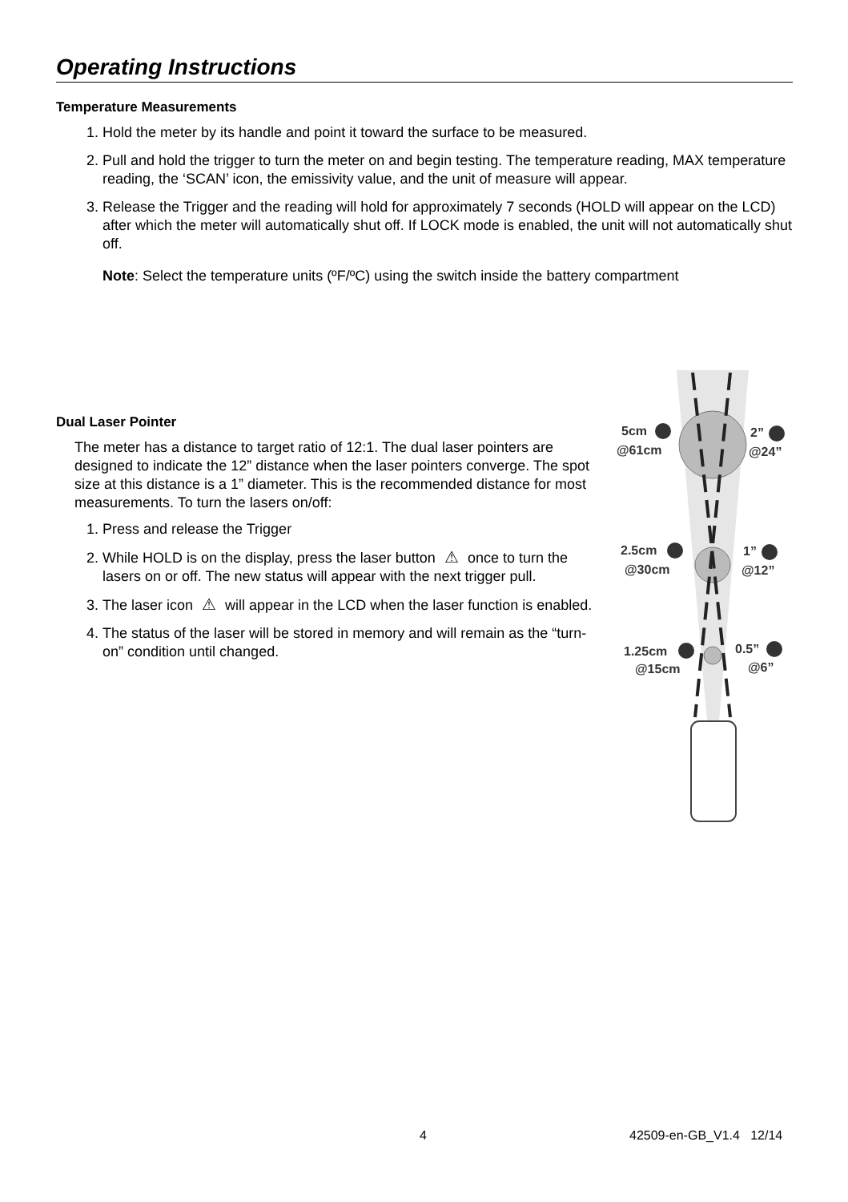Operating Instructions
Temperature Measurements
1. Hold the meter by its handle and point it toward the surface to be measured.
2. Pull and hold the trigger to turn the meter on and begin testing. The temperature reading, MAX temperature reading, the ‘SCAN’ icon, the emissivity value, and the unit of measure will appear.
3. Release the Trigger and the reading will hold for approximately 7 seconds (HOLD will appear on the LCD) after which the meter will automatically shut off. If LOCK mode is enabled, the unit will not automatically shut off.
Note: Select the temperature units (ºF/ºC) using the switch inside the battery compartment
Dual Laser Pointer
The meter has a distance to target ratio of 12:1. The dual laser pointers are designed to indicate the 12” distance when the laser pointers converge. The spot size at this distance is a 1” diameter. This is the recommended distance for most measurements. To turn the lasers on/off:
1. Press and release the Trigger
2. While HOLD is on the display, press the laser button ⚠ once to turn the lasers on or off. The new status will appear with the next trigger pull.
3. The laser icon ⚠ will appear in the LCD when the laser function is enabled.
4. The status of the laser will be stored in memory and will remain as the “turn-on” condition until changed.
5cm
@61cm
2”
@24”
2.5cm
@30cm
1”
@12”
1.25cm
@15cm
0.5”
@6”
4 42509-en-GB_V1.4 12/14